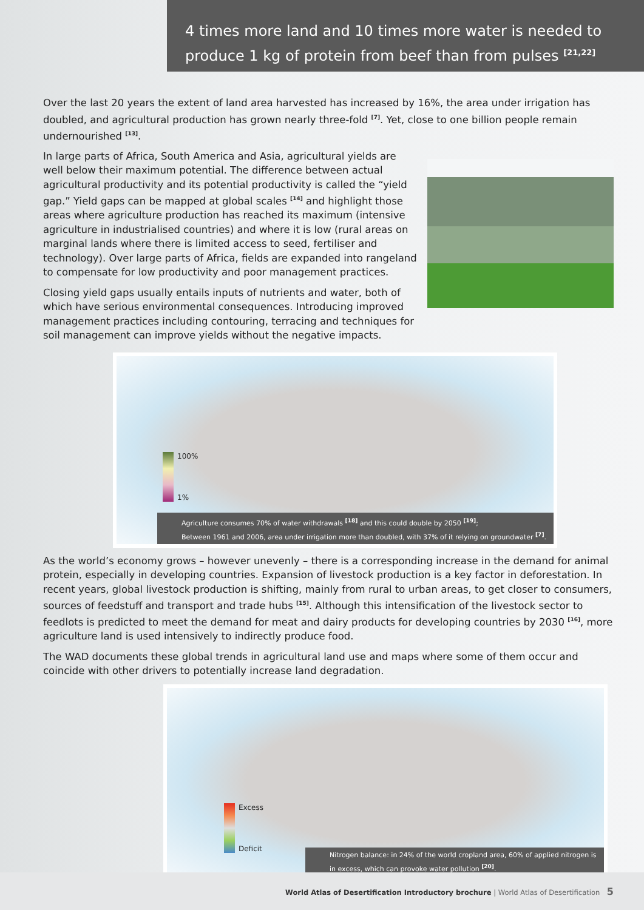4 times more land and 10 times more water is needed to produce 1 kg of protein from beef than from pulses <sup>[21,22]</sup>
Over the last 20 years the extent of land area harvested has increased by 16%, the area under irrigation has doubled, and agricultural production has grown nearly three-fold <sup>[7]</sup>. Yet, close to one billion people remain undernourished <sup>[13]</sup>.
In large parts of Africa, South America and Asia, agricultural yields are well below their maximum potential. The difference between actual agricultural productivity and its potential productivity is called the “yield gap.” Yield gaps can be mapped at global scales <sup>[14]</sup> and highlight those areas where agriculture production has reached its maximum (intensive agriculture in industrialised countries) and where it is low (rural areas on marginal lands where there is limited access to seed, fertiliser and technology). Over large parts of Africa, fields are expanded into rangeland to compensate for low productivity and poor management practices.
Closing yield gaps usually entails inputs of nutrients and water, both of which have serious environmental consequences. Introducing improved management practices including contouring, terracing and techniques for soil management can improve yields without the negative impacts.
100%
1%
Agriculture consumes 70% of water withdrawals <sup>[18]</sup> and this could double by 2050 <sup>[19]</sup>;
Between 1961 and 2006, area under irrigation more than doubled, with 37% of it relying on groundwater <sup>[7]</sup>.
As the world’s economy grows – however unevenly – there is a corresponding increase in the demand for animal protein, especially in developing countries. Expansion of livestock production is a key factor in deforestation. In recent years, global livestock production is shifting, mainly from rural to urban areas, to get closer to consumers, sources of feedstuff and transport and trade hubs <sup>[15]</sup>. Although this intensification of the livestock sector to feedlots is predicted to meet the demand for meat and dairy products for developing countries by 2030 <sup>[16]</sup>, more agriculture land is used intensively to indirectly produce food.
The WAD documents these global trends in agricultural land use and maps where some of them occur and coincide with other drivers to potentially increase land degradation.
Excess
Deficit
Nitrogen balance: in 24% of the world cropland area, 60% of applied nitrogen is in excess, which can provoke water pollution <sup>[20]</sup>.
World Atlas of Desertification Introductory brochure | World Atlas of Desertification 5